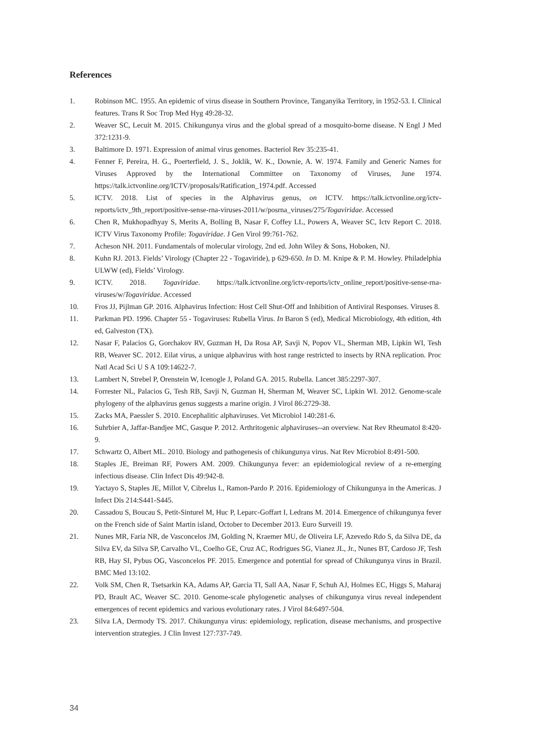References
1. Robinson MC. 1955. An epidemic of virus disease in Southern Province, Tanganyika Territory, in 1952-53. I. Clinical features. Trans R Soc Trop Med Hyg 49:28-32.
2. Weaver SC, Lecuit M. 2015. Chikungunya virus and the global spread of a mosquito-borne disease. N Engl J Med 372:1231-9.
3. Baltimore D. 1971. Expression of animal virus genomes. Bacteriol Rev 35:235-41.
4. Fenner F, Pereira, H. G., Poerterfield, J. S., Joklik, W. K., Downie, A. W. 1974. Family and Generic Names for Viruses Approved by the International Committee on Taxonomy of Viruses, June 1974. https://talk.ictvonline.org/ICTV/proposals/Ratification_1974.pdf. Accessed
5. ICTV. 2018. List of species in the Alphavirus genus, on ICTV. https://talk.ictvonline.org/ictv-reports/ictv_9th_report/positive-sense-rna-viruses-2011/w/posrna_viruses/275/Togaviridae. Accessed
6. Chen R, Mukhopadhyay S, Merits A, Bolling B, Nasar F, Coffey LL, Powers A, Weaver SC, Ictv Report C. 2018. ICTV Virus Taxonomy Profile: Togaviridae. J Gen Virol 99:761-762.
7. Acheson NH. 2011. Fundamentals of molecular virology, 2nd ed. John Wiley & Sons, Hoboken, NJ.
8. Kuhn RJ. 2013. Fields’ Virology (Chapter 22 - Togaviride), p 629-650. In D. M. Knipe & P. M. Howley. Philadelphia ULWW (ed), Fields’ Virology.
9. ICTV. 2018. Togaviridae. https://talk.ictvonline.org/ictv-reports/ictv_online_report/positive-sense-rna-viruses/w/Togaviridae. Accessed
10. Fros JJ, Pijlman GP. 2016. Alphavirus Infection: Host Cell Shut-Off and Inhibition of Antiviral Responses. Viruses 8.
11. Parkman PD. 1996. Chapter 55 - Togaviruses: Rubella Virus. In Baron S (ed), Medical Microbiology, 4th edition, 4th ed, Galveston (TX).
12. Nasar F, Palacios G, Gorchakov RV, Guzman H, Da Rosa AP, Savji N, Popov VL, Sherman MB, Lipkin WI, Tesh RB, Weaver SC. 2012. Eilat virus, a unique alphavirus with host range restricted to insects by RNA replication. Proc Natl Acad Sci U S A 109:14622-7.
13. Lambert N, Strebel P, Orenstein W, Icenogle J, Poland GA. 2015. Rubella. Lancet 385:2297-307.
14. Forrester NL, Palacios G, Tesh RB, Savji N, Guzman H, Sherman M, Weaver SC, Lipkin WI. 2012. Genome-scale phylogeny of the alphavirus genus suggests a marine origin. J Virol 86:2729-38.
15. Zacks MA, Paessler S. 2010. Encephalitic alphaviruses. Vet Microbiol 140:281-6.
16. Suhrbier A, Jaffar-Bandjee MC, Gasque P. 2012. Arthritogenic alphaviruses--an overview. Nat Rev Rheumatol 8:420-9.
17. Schwartz O, Albert ML. 2010. Biology and pathogenesis of chikungunya virus. Nat Rev Microbiol 8:491-500.
18. Staples JE, Breiman RF, Powers AM. 2009. Chikungunya fever: an epidemiological review of a re-emerging infectious disease. Clin Infect Dis 49:942-8.
19. Yactayo S, Staples JE, Millot V, Cibrelus L, Ramon-Pardo P. 2016. Epidemiology of Chikungunya in the Americas. J Infect Dis 214:S441-S445.
20. Cassadou S, Boucau S, Petit-Sinturel M, Huc P, Leparc-Goffart I, Ledrans M. 2014. Emergence of chikungunya fever on the French side of Saint Martin island, October to December 2013. Euro Surveill 19.
21. Nunes MR, Faria NR, de Vasconcelos JM, Golding N, Kraemer MU, de Oliveira LF, Azevedo Rdo S, da Silva DE, da Silva EV, da Silva SP, Carvalho VL, Coelho GE, Cruz AC, Rodrigues SG, Vianez JL, Jr., Nunes BT, Cardoso JF, Tesh RB, Hay SI, Pybus OG, Vasconcelos PF. 2015. Emergence and potential for spread of Chikungunya virus in Brazil. BMC Med 13:102.
22. Volk SM, Chen R, Tsetsarkin KA, Adams AP, Garcia TI, Sall AA, Nasar F, Schuh AJ, Holmes EC, Higgs S, Maharaj PD, Brault AC, Weaver SC. 2010. Genome-scale phylogenetic analyses of chikungunya virus reveal independent emergences of recent epidemics and various evolutionary rates. J Virol 84:6497-504.
23. Silva LA, Dermody TS. 2017. Chikungunya virus: epidemiology, replication, disease mechanisms, and prospective intervention strategies. J Clin Invest 127:737-749.
34